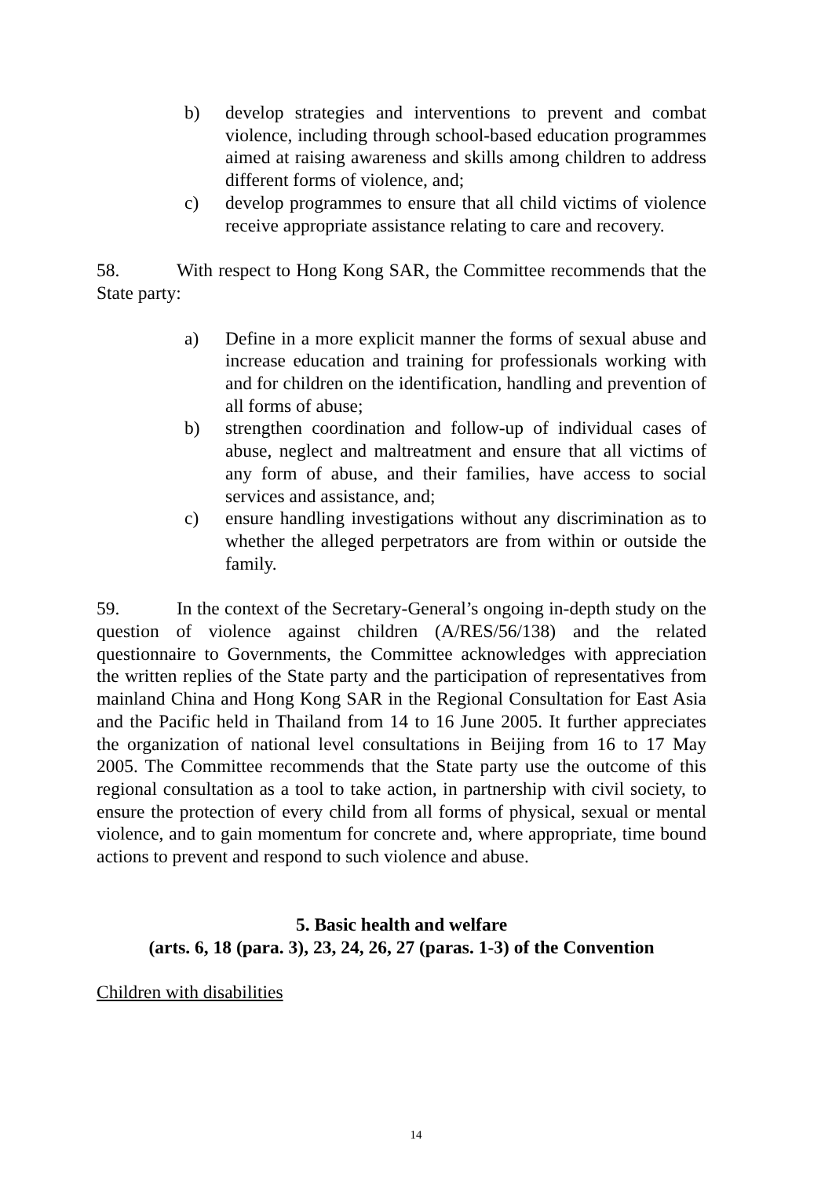b) develop strategies and interventions to prevent and combat violence, including through school-based education programmes aimed at raising awareness and skills among children to address different forms of violence, and;
c) develop programmes to ensure that all child victims of violence receive appropriate assistance relating to care and recovery.
58. With respect to Hong Kong SAR, the Committee recommends that the State party:
a) Define in a more explicit manner the forms of sexual abuse and increase education and training for professionals working with and for children on the identification, handling and prevention of all forms of abuse;
b) strengthen coordination and follow-up of individual cases of abuse, neglect and maltreatment and ensure that all victims of any form of abuse, and their families, have access to social services and assistance, and;
c) ensure handling investigations without any discrimination as to whether the alleged perpetrators are from within or outside the family.
59. In the context of the Secretary-General’s ongoing in-depth study on the question of violence against children (A/RES/56/138) and the related questionnaire to Governments, the Committee acknowledges with appreciation the written replies of the State party and the participation of representatives from mainland China and Hong Kong SAR in the Regional Consultation for East Asia and the Pacific held in Thailand from 14 to 16 June 2005. It further appreciates the organization of national level consultations in Beijing from 16 to 17 May 2005. The Committee recommends that the State party use the outcome of this regional consultation as a tool to take action, in partnership with civil society, to ensure the protection of every child from all forms of physical, sexual or mental violence, and to gain momentum for concrete and, where appropriate, time bound actions to prevent and respond to such violence and abuse.
5. Basic health and welfare
(arts. 6, 18 (para. 3), 23, 24, 26, 27 (paras. 1-3) of the Convention
Children with disabilities
14